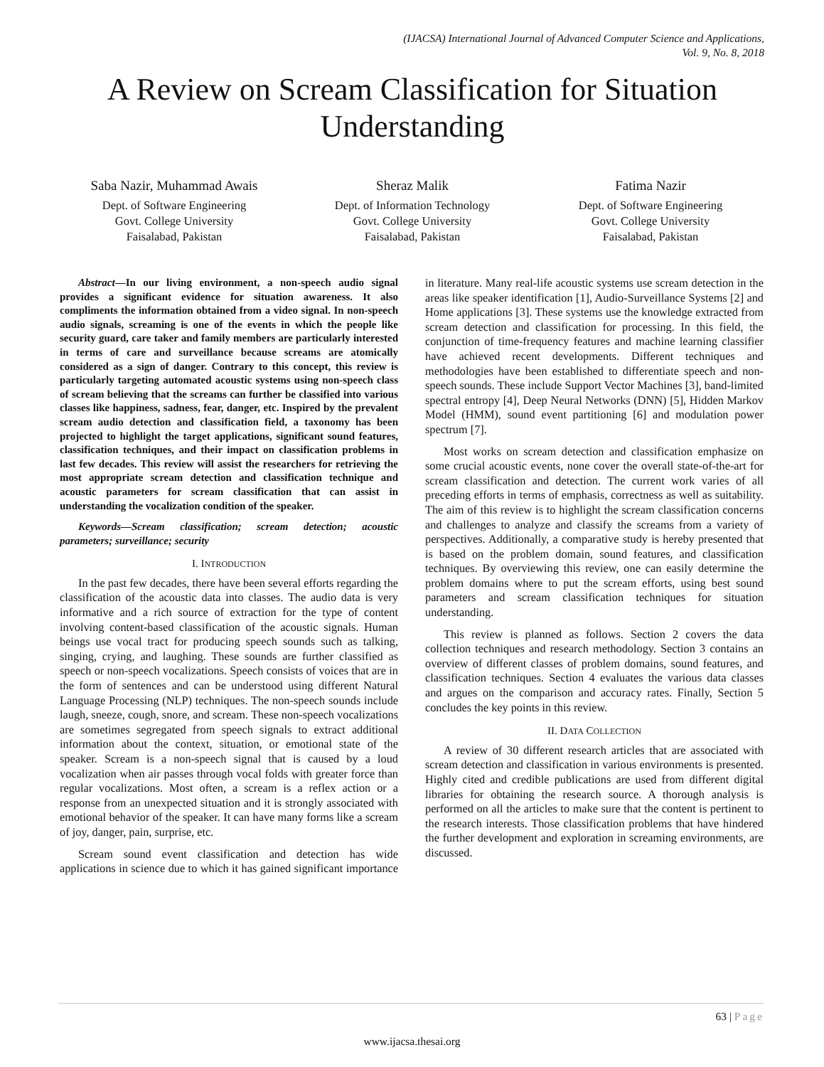(IJACSA) International Journal of Advanced Computer Science and Applications,
Vol. 9, No. 8, 2018
A Review on Scream Classification for Situation Understanding
Saba Nazir, Muhammad Awais
Dept. of Software Engineering
Govt. College University
Faisalabad, Pakistan
Sheraz Malik
Dept. of Information Technology
Govt. College University
Faisalabad, Pakistan
Fatima Nazir
Dept. of Software Engineering
Govt. College University
Faisalabad, Pakistan
Abstract—In our living environment, a non-speech audio signal provides a significant evidence for situation awareness. It also compliments the information obtained from a video signal. In non-speech audio signals, screaming is one of the events in which the people like security guard, care taker and family members are particularly interested in terms of care and surveillance because screams are atomically considered as a sign of danger. Contrary to this concept, this review is particularly targeting automated acoustic systems using non-speech class of scream believing that the screams can further be classified into various classes like happiness, sadness, fear, danger, etc. Inspired by the prevalent scream audio detection and classification field, a taxonomy has been projected to highlight the target applications, significant sound features, classification techniques, and their impact on classification problems in last few decades. This review will assist the researchers for retrieving the most appropriate scream detection and classification technique and acoustic parameters for scream classification that can assist in understanding the vocalization condition of the speaker.
Keywords—Scream classification; scream detection; acoustic parameters; surveillance; security
I. INTRODUCTION
In the past few decades, there have been several efforts regarding the classification of the acoustic data into classes. The audio data is very informative and a rich source of extraction for the type of content involving content-based classification of the acoustic signals. Human beings use vocal tract for producing speech sounds such as talking, singing, crying, and laughing. These sounds are further classified as speech or non-speech vocalizations. Speech consists of voices that are in the form of sentences and can be understood using different Natural Language Processing (NLP) techniques. The non-speech sounds include laugh, sneeze, cough, snore, and scream. These non-speech vocalizations are sometimes segregated from speech signals to extract additional information about the context, situation, or emotional state of the speaker. Scream is a non-speech signal that is caused by a loud vocalization when air passes through vocal folds with greater force than regular vocalizations. Most often, a scream is a reflex action or a response from an unexpected situation and it is strongly associated with emotional behavior of the speaker. It can have many forms like a scream of joy, danger, pain, surprise, etc.
Scream sound event classification and detection has wide applications in science due to which it has gained significant importance in literature. Many real-life acoustic systems use scream detection in the areas like speaker identification [1], Audio-Surveillance Systems [2] and Home applications [3]. These systems use the knowledge extracted from scream detection and classification for processing. In this field, the conjunction of time-frequency features and machine learning classifier have achieved recent developments. Different techniques and methodologies have been established to differentiate speech and non-speech sounds. These include Support Vector Machines [3], band-limited spectral entropy [4], Deep Neural Networks (DNN) [5], Hidden Markov Model (HMM), sound event partitioning [6] and modulation power spectrum [7].
Most works on scream detection and classification emphasize on some crucial acoustic events, none cover the overall state-of-the-art for scream classification and detection. The current work varies of all preceding efforts in terms of emphasis, correctness as well as suitability. The aim of this review is to highlight the scream classification concerns and challenges to analyze and classify the screams from a variety of perspectives. Additionally, a comparative study is hereby presented that is based on the problem domain, sound features, and classification techniques. By overviewing this review, one can easily determine the problem domains where to put the scream efforts, using best sound parameters and scream classification techniques for situation understanding.
This review is planned as follows. Section 2 covers the data collection techniques and research methodology. Section 3 contains an overview of different classes of problem domains, sound features, and classification techniques. Section 4 evaluates the various data classes and argues on the comparison and accuracy rates. Finally, Section 5 concludes the key points in this review.
II. DATA COLLECTION
A review of 30 different research articles that are associated with scream detection and classification in various environments is presented. Highly cited and credible publications are used from different digital libraries for obtaining the research source. A thorough analysis is performed on all the articles to make sure that the content is pertinent to the research interests. Those classification problems that have hindered the further development and exploration in screaming environments, are discussed.
63 | Page
www.ijacsa.thesai.org